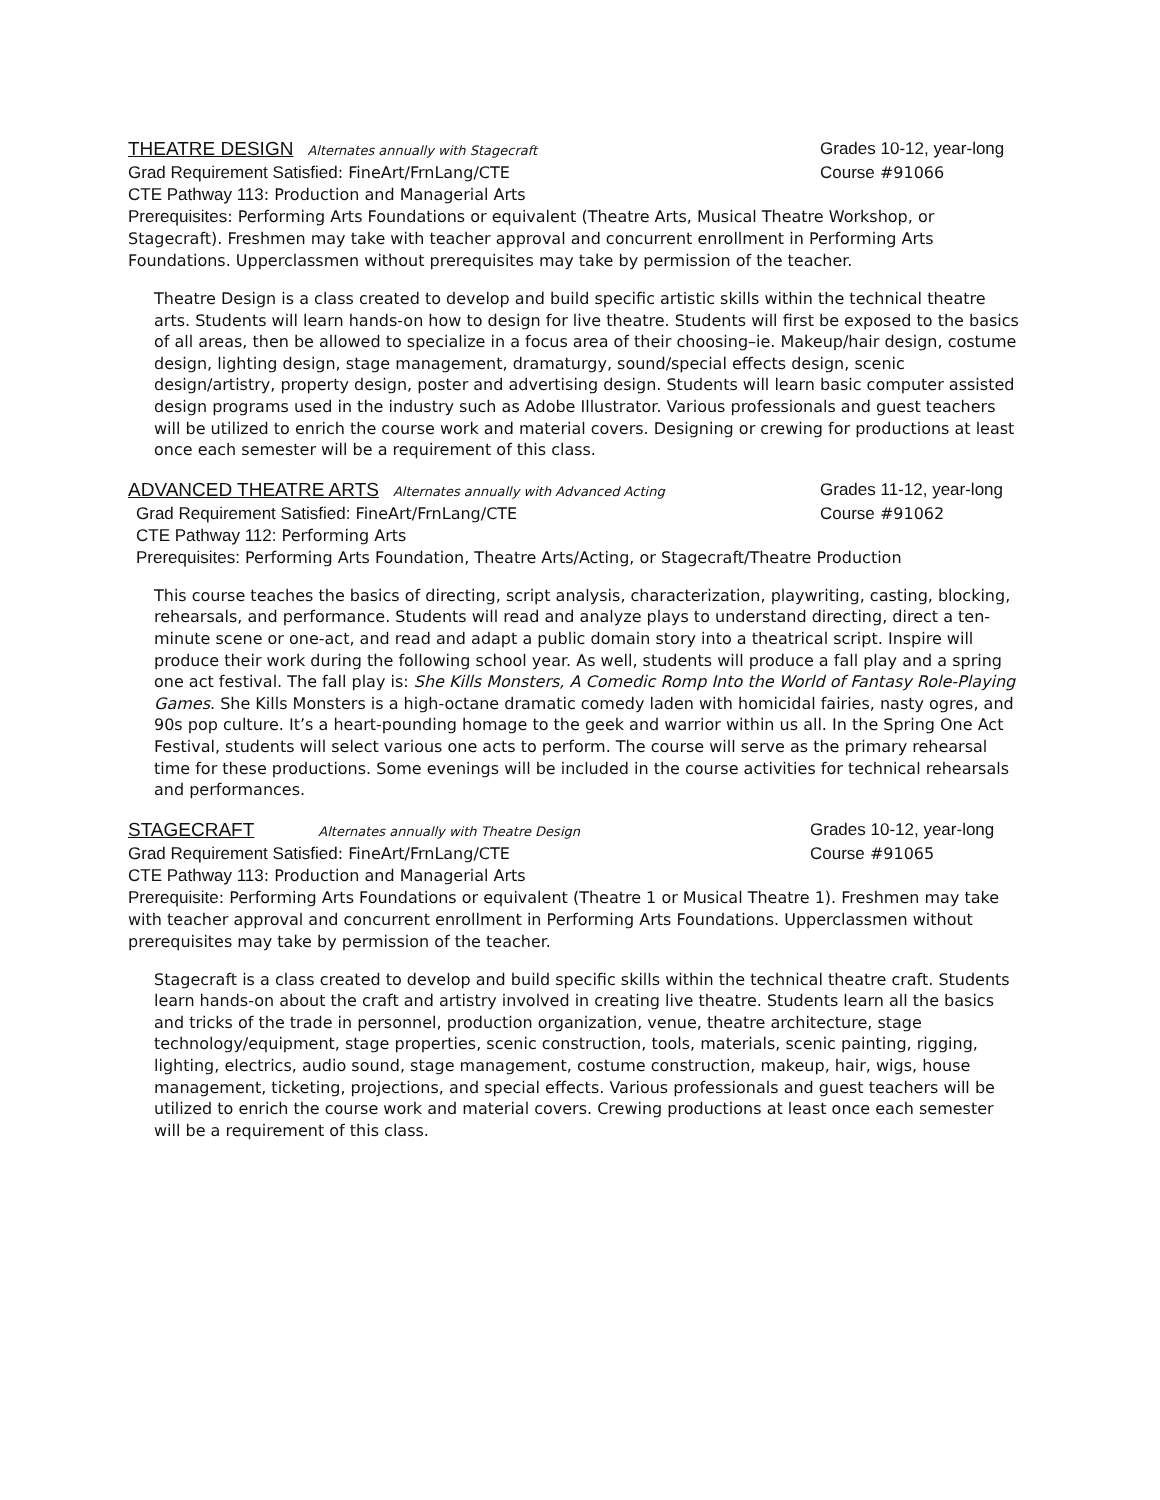THEATRE DESIGN Alternates annually with Stagecraft
Grades 10-12, year-long
Grad Requirement Satisfied: FineArt/FrnLang/CTE
Course #91066
CTE Pathway 113: Production and Managerial Arts
Prerequisites: Performing Arts Foundations or equivalent (Theatre Arts, Musical Theatre Workshop, or Stagecraft). Freshmen may take with teacher approval and concurrent enrollment in Performing Arts Foundations. Upperclassmen without prerequisites may take by permission of the teacher.
Theatre Design is a class created to develop and build specific artistic skills within the technical theatre arts. Students will learn hands-on how to design for live theatre. Students will first be exposed to the basics of all areas, then be allowed to specialize in a focus area of their choosing–ie. Makeup/hair design, costume design, lighting design, stage management, dramaturgy, sound/special effects design, scenic design/artistry, property design, poster and advertising design. Students will learn basic computer assisted design programs used in the industry such as Adobe Illustrator. Various professionals and guest teachers will be utilized to enrich the course work and material covers. Designing or crewing for productions at least once each semester will be a requirement of this class.
ADVANCED THEATRE ARTS Alternates annually with Advanced Acting
Grades 11-12, year-long
Grad Requirement Satisfied: FineArt/FrnLang/CTE
Course #91062
CTE Pathway 112: Performing Arts
Prerequisites: Performing Arts Foundation, Theatre Arts/Acting, or Stagecraft/Theatre Production
This course teaches the basics of directing, script analysis, characterization, playwriting, casting, blocking, rehearsals, and performance. Students will read and analyze plays to understand directing, direct a ten-minute scene or one-act, and read and adapt a public domain story into a theatrical script. Inspire will produce their work during the following school year. As well, students will produce a fall play and a spring one act festival. The fall play is: She Kills Monsters, A Comedic Romp Into the World of Fantasy Role-Playing Games. She Kills Monsters is a high-octane dramatic comedy laden with homicidal fairies, nasty ogres, and 90s pop culture. It’s a heart-pounding homage to the geek and warrior within us all. In the Spring One Act Festival, students will select various one acts to perform. The course will serve as the primary rehearsal time for these productions. Some evenings will be included in the course activities for technical rehearsals and performances.
STAGECRAFT Alternates annually with Theatre Design
Grades 10-12, year-long
Grad Requirement Satisfied: FineArt/FrnLang/CTE
Course #91065
CTE Pathway 113: Production and Managerial Arts
Prerequisite: Performing Arts Foundations or equivalent (Theatre 1 or Musical Theatre 1). Freshmen may take with teacher approval and concurrent enrollment in Performing Arts Foundations. Upperclassmen without prerequisites may take by permission of the teacher.
Stagecraft is a class created to develop and build specific skills within the technical theatre craft. Students learn hands-on about the craft and artistry involved in creating live theatre. Students learn all the basics and tricks of the trade in personnel, production organization, venue, theatre architecture, stage technology/equipment, stage properties, scenic construction, tools, materials, scenic painting, rigging, lighting, electrics, audio sound, stage management, costume construction, makeup, hair, wigs, house management, ticketing, projections, and special effects. Various professionals and guest teachers will be utilized to enrich the course work and material covers. Crewing productions at least once each semester will be a requirement of this class.